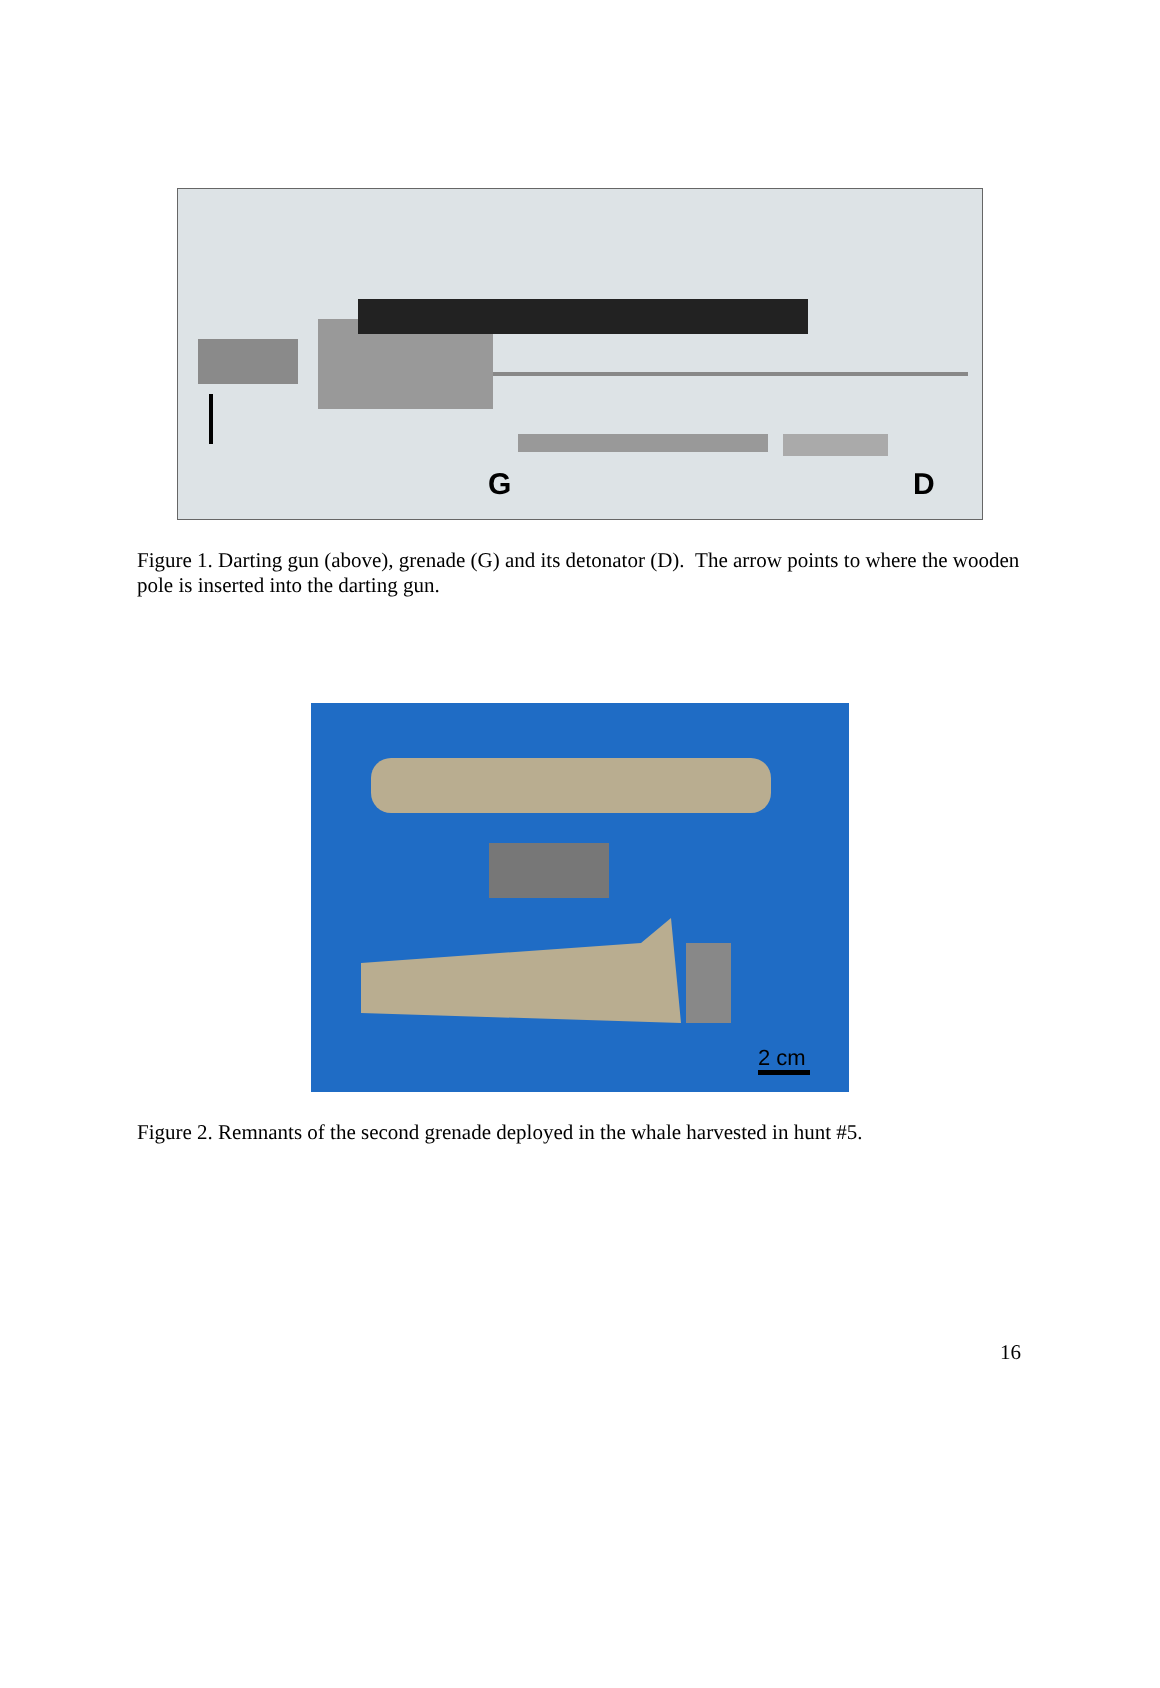G
D
Figure 1. Darting gun (above), grenade (G) and its detonator (D). The arrow points to where the wooden pole is inserted into the darting gun.
2 cm
Figure 2. Remnants of the second grenade deployed in the whale harvested in hunt #5.
16